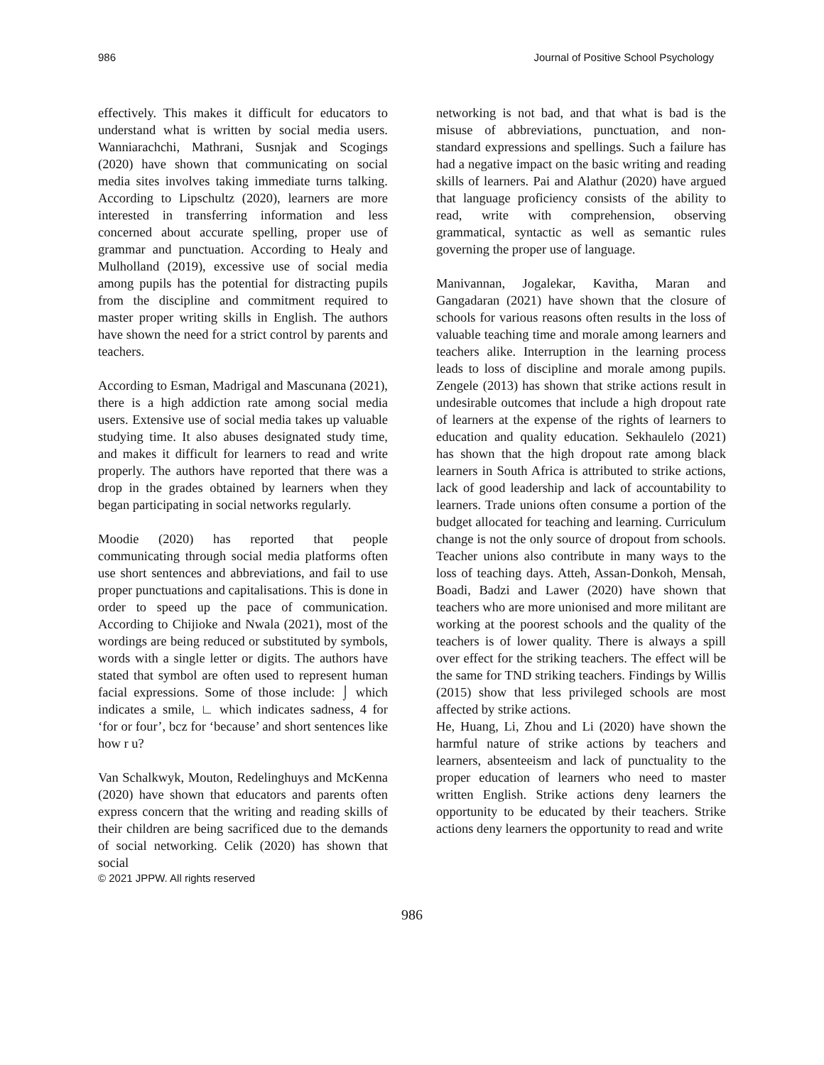986 Journal of Positive School Psychology
effectively. This makes it difficult for educators to understand what is written by social media users. Wanniarachchi, Mathrani, Susnjak and Scogings (2020) have shown that communicating on social media sites involves taking immediate turns talking. According to Lipschultz (2020), learners are more interested in transferring information and less concerned about accurate spelling, proper use of grammar and punctuation. According to Healy and Mulholland (2019), excessive use of social media among pupils has the potential for distracting pupils from the discipline and commitment required to master proper writing skills in English. The authors have shown the need for a strict control by parents and teachers.
According to Esman, Madrigal and Mascunana (2021), there is a high addiction rate among social media users. Extensive use of social media takes up valuable studying time. It also abuses designated study time, and makes it difficult for learners to read and write properly. The authors have reported that there was a drop in the grades obtained by learners when they began participating in social networks regularly.
Moodie (2020) has reported that people communicating through social media platforms often use short sentences and abbreviations, and fail to use proper punctuations and capitalisations. This is done in order to speed up the pace of communication. According to Chijioke and Nwala (2021), most of the wordings are being reduced or substituted by symbols, words with a single letter or digits. The authors have stated that symbol are often used to represent human facial expressions. Some of those include: ⌡ which indicates a smile, ∟ which indicates sadness, 4 for ‘for or four’, bcz for ‘because’ and short sentences like how r u?
Van Schalkwyk, Mouton, Redelinghuys and McKenna (2020) have shown that educators and parents often express concern that the writing and reading skills of their children are being sacrificed due to the demands of social networking. Celik (2020) has shown that social
© 2021 JPPW. All rights reserved
networking is not bad, and that what is bad is the misuse of abbreviations, punctuation, and non-standard expressions and spellings. Such a failure has had a negative impact on the basic writing and reading skills of learners. Pai and Alathur (2020) have argued that language proficiency consists of the ability to read, write with comprehension, observing grammatical, syntactic as well as semantic rules governing the proper use of language.
Manivannan, Jogalekar, Kavitha, Maran and Gangadaran (2021) have shown that the closure of schools for various reasons often results in the loss of valuable teaching time and morale among learners and teachers alike. Interruption in the learning process leads to loss of discipline and morale among pupils. Zengele (2013) has shown that strike actions result in undesirable outcomes that include a high dropout rate of learners at the expense of the rights of learners to education and quality education. Sekhaulelo (2021) has shown that the high dropout rate among black learners in South Africa is attributed to strike actions, lack of good leadership and lack of accountability to learners. Trade unions often consume a portion of the budget allocated for teaching and learning. Curriculum change is not the only source of dropout from schools. Teacher unions also contribute in many ways to the loss of teaching days. Atteh, Assan-Donkoh, Mensah, Boadi, Badzi and Lawer (2020) have shown that teachers who are more unionised and more militant are working at the poorest schools and the quality of the teachers is of lower quality. There is always a spill over effect for the striking teachers. The effect will be the same for TND striking teachers. Findings by Willis (2015) show that less privileged schools are most affected by strike actions.
He, Huang, Li, Zhou and Li (2020) have shown the harmful nature of strike actions by teachers and learners, absenteeism and lack of punctuality to the proper education of learners who need to master written English. Strike actions deny learners the opportunity to be educated by their teachers. Strike actions deny learners the opportunity to read and write
986